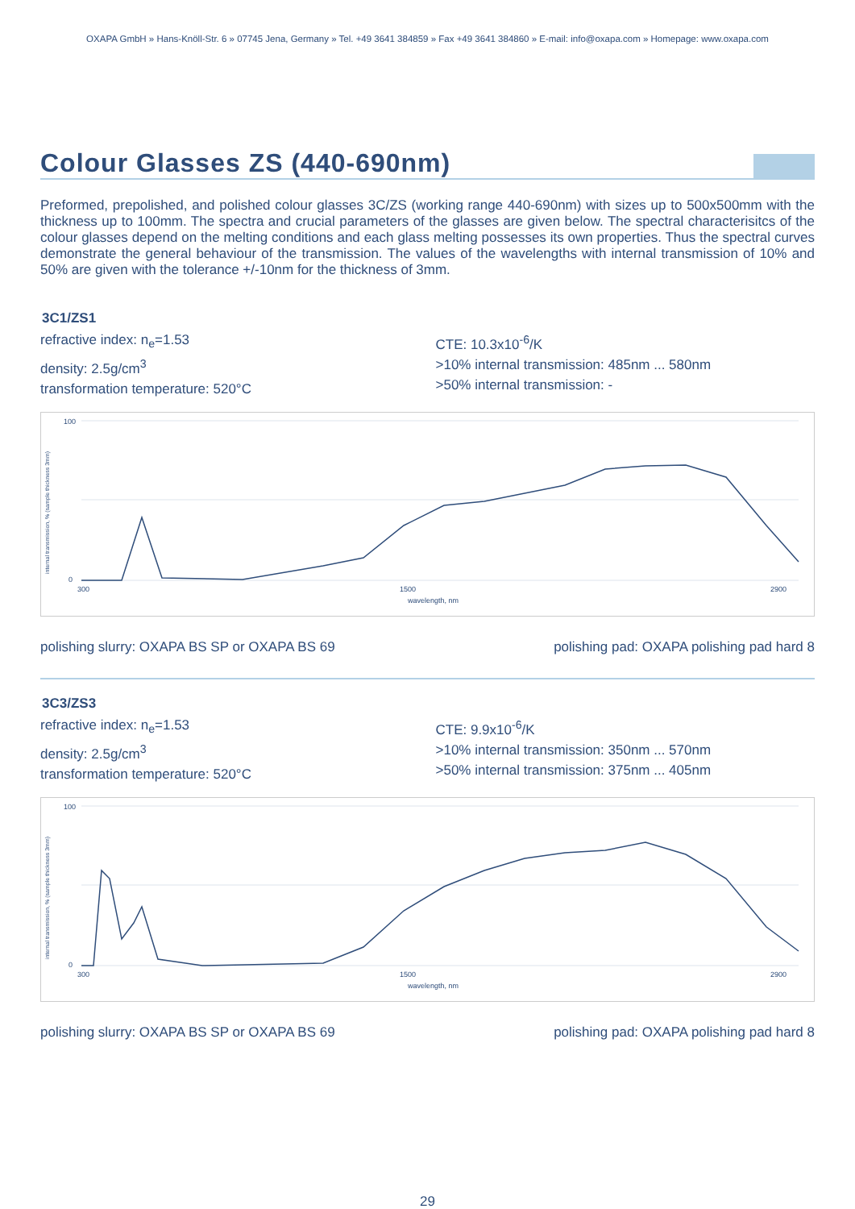OXAPA GmbH » Hans-Knöll-Str. 6 » 07745 Jena, Germany » Tel. +49 3641 384859 » Fax +49 3641 384860 » E-mail: info@oxapa.com » Homepage: www.oxapa.com
Colour Glasses ZS (440-690nm)
Preformed, prepolished, and polished colour glasses 3C/ZS (working range 440-690nm) with sizes up to 500x500mm with the thickness up to 100mm. The spectra and crucial parameters of the glasses are given below. The spectral characterisitcs of the colour glasses depend on the melting conditions and each glass melting possesses its own properties. Thus the spectral curves demonstrate the general behaviour of the transmission. The values of the wavelengths with internal transmission of 10% and 50% are given with the tolerance +/-10nm for the thickness of 3mm.
3C1/ZS1
refractive index: n<sub>e</sub>=1.53
density: 2.5g/cm<sup>3</sup>
transformation temperature: 520°C
CTE: 10.3x10<sup>-6</sup>/K
>10% internal transmission: 485nm ... 580nm
>50% internal transmission: -
internal transmission, % (sample thickness 3mm)
100
0
300
1500
2900
wavelength, nm
polishing slurry: OXAPA BS SP or OXAPA BS 69 polishing pad: OXAPA polishing pad hard 8
3C3/ZS3
refractive index: n<sub>e</sub>=1.53
density: 2.5g/cm<sup>3</sup>
transformation temperature: 520°C
CTE: 9.9x10<sup>-6</sup>/K
>10% internal transmission: 350nm ... 570nm
>50% internal transmission: 375nm ... 405nm
internal transmission, % (sample thickness 3mm)
100
0
300
1500
2900
wavelength, nm
polishing slurry: OXAPA BS SP or OXAPA BS 69 polishing pad: OXAPA polishing pad hard 8
29